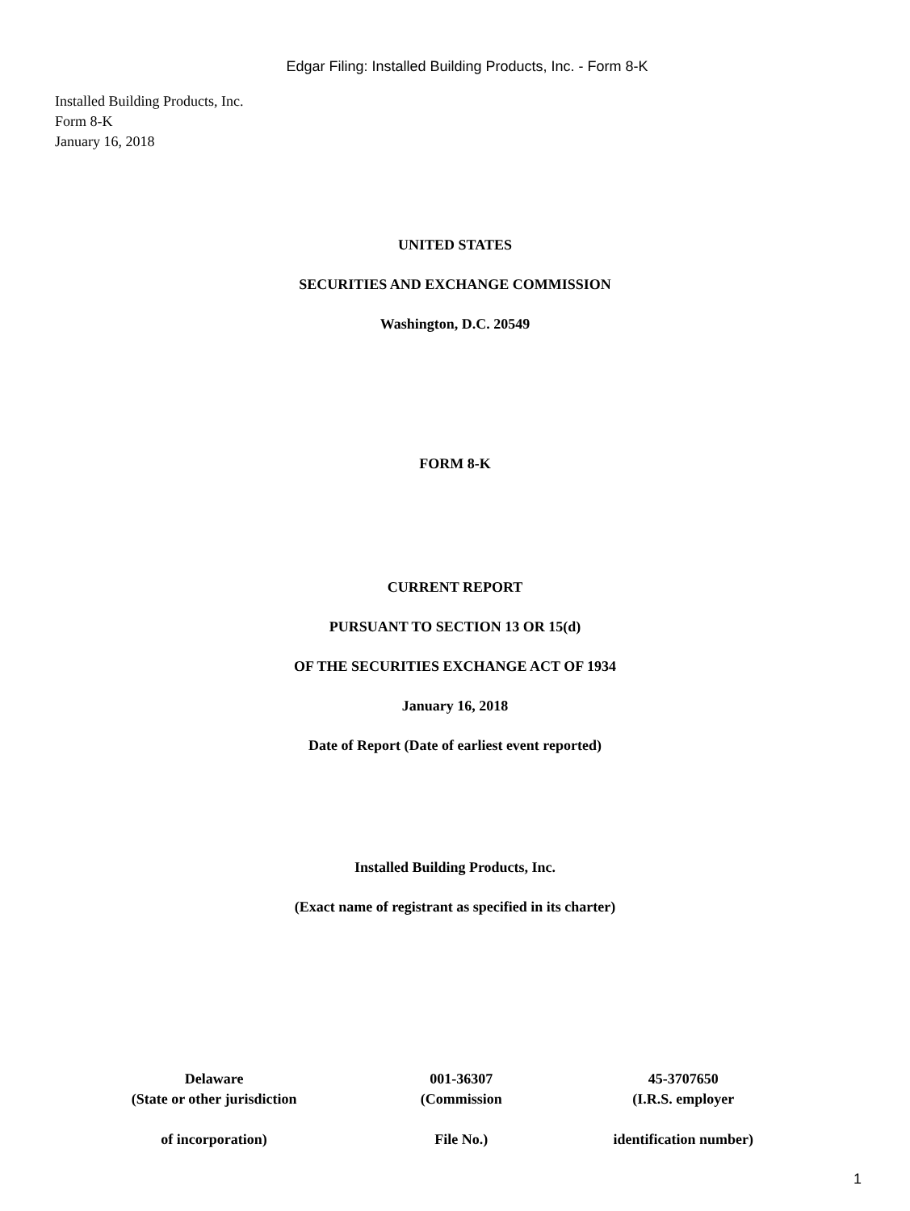Edgar Filing: Installed Building Products, Inc. - Form 8-K
Installed Building Products, Inc.
Form 8-K
January 16, 2018
UNITED STATES
SECURITIES AND EXCHANGE COMMISSION
Washington, D.C. 20549
FORM 8-K
CURRENT REPORT
PURSUANT TO SECTION 13 OR 15(d)
OF THE SECURITIES EXCHANGE ACT OF 1934
January 16, 2018
Date of Report (Date of earliest event reported)
Installed Building Products, Inc.
(Exact name of registrant as specified in its charter)
| Delaware | 001-36307 | 45-3707650 |
| (State or other jurisdiction | (Commission | (I.R.S. employer |
| of incorporation) | File No.) | identification number) |
1